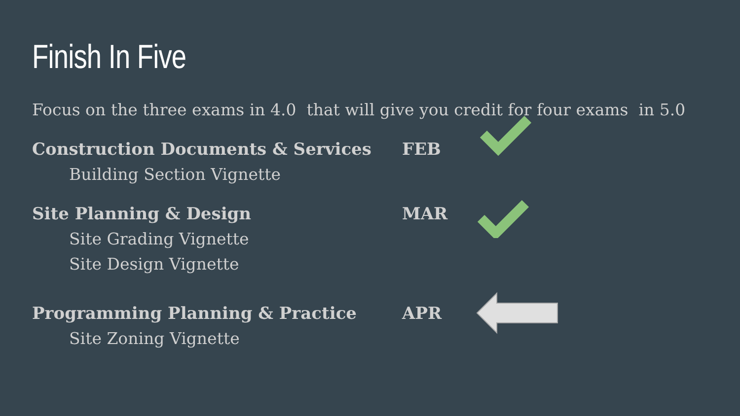Finish In Five
Focus on the three exams in 4.0 that will give you credit for four exams in 5.0
Construction Documents & Services
Building Section Vignette
FEB
Site Planning & Design
Site Grading Vignette
Site Design Vignette
MAR
Programming Planning & Practice
Site Zoning Vignette
APR